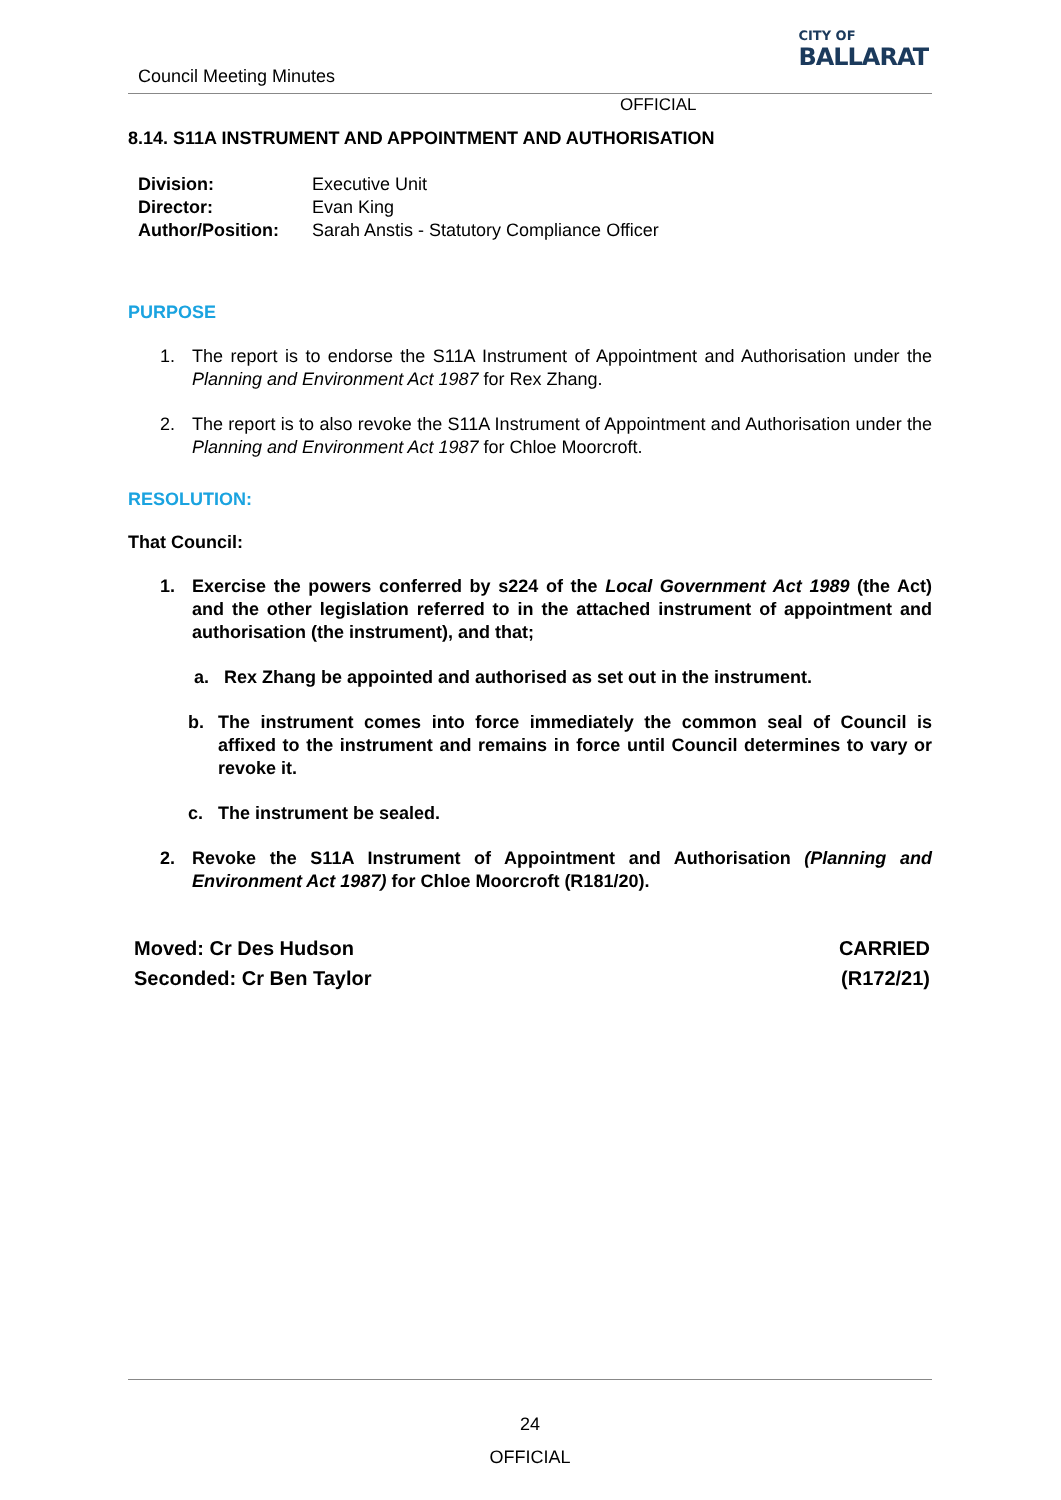Council Meeting Minutes
CITY OF
BALLARAT
OFFICIAL
8.14. S11A INSTRUMENT AND APPOINTMENT AND AUTHORISATION
| Division: | Executive Unit |
| Director: | Evan King |
| Author/Position: | Sarah Anstis - Statutory Compliance Officer |
PURPOSE
1. The report is to endorse the S11A Instrument of Appointment and Authorisation under the Planning and Environment Act 1987 for Rex Zhang.
2. The report is to also revoke the S11A Instrument of Appointment and Authorisation under the Planning and Environment Act 1987 for Chloe Moorcroft.
RESOLUTION:
That Council:
1. Exercise the powers conferred by s224 of the Local Government Act 1989 (the Act) and the other legislation referred to in the attached instrument of appointment and authorisation (the instrument), and that;
a. Rex Zhang be appointed and authorised as set out in the instrument.
b. The instrument comes into force immediately the common seal of Council is affixed to the instrument and remains in force until Council determines to vary or revoke it.
c. The instrument be sealed.
2. Revoke the S11A Instrument of Appointment and Authorisation (Planning and Environment Act 1987) for Chloe Moorcroft (R181/20).
Moved: Cr Des Hudson
Seconded: Cr Ben Taylor
CARRIED
(R172/21)
24
OFFICIAL